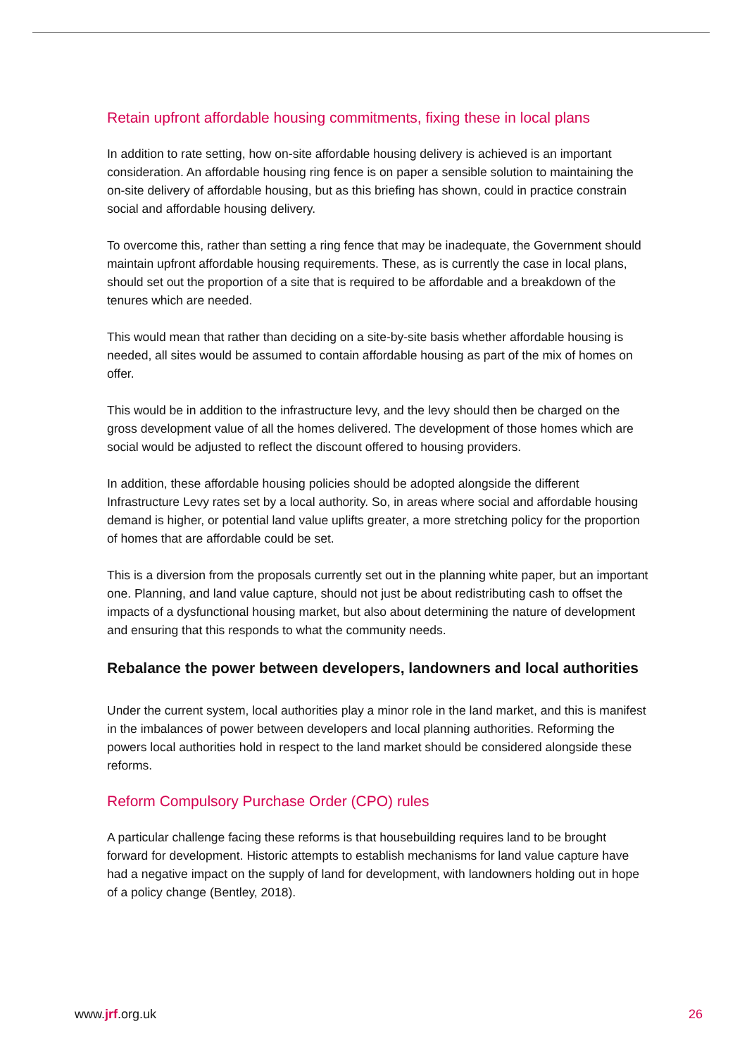Retain upfront affordable housing commitments, fixing these in local plans
In addition to rate setting, how on-site affordable housing delivery is achieved is an important consideration. An affordable housing ring fence is on paper a sensible solution to maintaining the on-site delivery of affordable housing, but as this briefing has shown, could in practice constrain social and affordable housing delivery.
To overcome this, rather than setting a ring fence that may be inadequate, the Government should maintain upfront affordable housing requirements. These, as is currently the case in local plans, should set out the proportion of a site that is required to be affordable and a breakdown of the tenures which are needed.
This would mean that rather than deciding on a site-by-site basis whether affordable housing is needed, all sites would be assumed to contain affordable housing as part of the mix of homes on offer.
This would be in addition to the infrastructure levy, and the levy should then be charged on the gross development value of all the homes delivered. The development of those homes which are social would be adjusted to reflect the discount offered to housing providers.
In addition, these affordable housing policies should be adopted alongside the different Infrastructure Levy rates set by a local authority. So, in areas where social and affordable housing demand is higher, or potential land value uplifts greater, a more stretching policy for the proportion of homes that are affordable could be set.
This is a diversion from the proposals currently set out in the planning white paper, but an important one. Planning, and land value capture, should not just be about redistributing cash to offset the impacts of a dysfunctional housing market, but also about determining the nature of development and ensuring that this responds to what the community needs.
Rebalance the power between developers, landowners and local authorities
Under the current system, local authorities play a minor role in the land market, and this is manifest in the imbalances of power between developers and local planning authorities. Reforming the powers local authorities hold in respect to the land market should be considered alongside these reforms.
Reform Compulsory Purchase Order (CPO) rules
A particular challenge facing these reforms is that housebuilding requires land to be brought forward for development. Historic attempts to establish mechanisms for land value capture have had a negative impact on the supply of land for development, with landowners holding out in hope of a policy change (Bentley, 2018).
www.jrf.org.uk 26